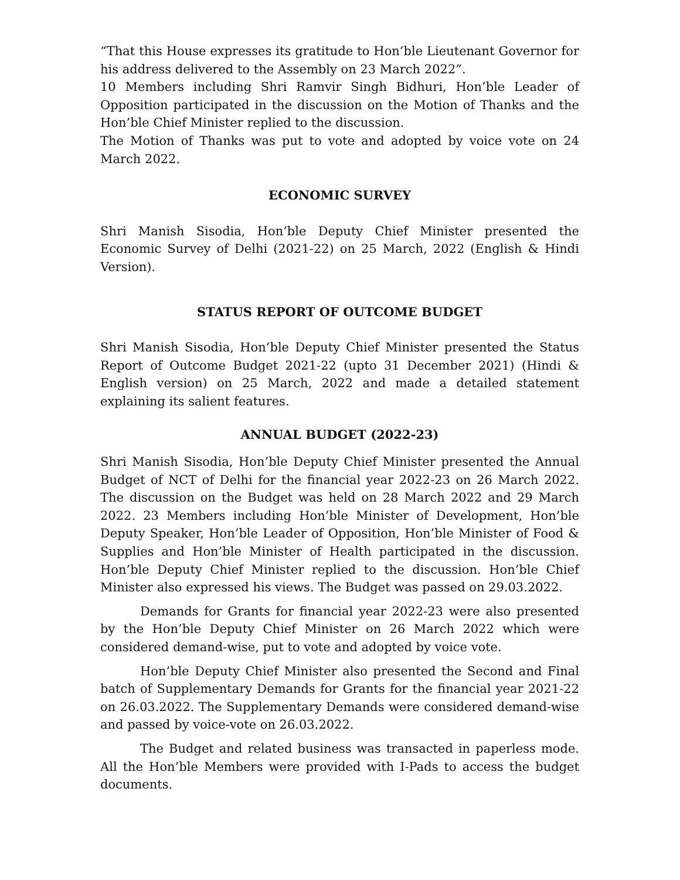“That this House expresses its gratitude to Hon’ble Lieutenant Governor for his address delivered to the Assembly on 23 March 2022”.
10 Members including Shri Ramvir Singh Bidhuri, Hon’ble Leader of Opposition participated in the discussion on the Motion of Thanks and the Hon’ble Chief Minister replied to the discussion.
The Motion of Thanks was put to vote and adopted by voice vote on 24 March 2022.
ECONOMIC SURVEY
Shri Manish Sisodia, Hon’ble Deputy Chief Minister presented the Economic Survey of Delhi (2021-22) on 25 March, 2022 (English & Hindi Version).
STATUS REPORT OF OUTCOME BUDGET
Shri Manish Sisodia, Hon’ble Deputy Chief Minister presented the Status Report of Outcome Budget 2021-22 (upto 31 December 2021) (Hindi & English version) on 25 March, 2022 and made a detailed statement explaining its salient features.
ANNUAL BUDGET (2022-23)
Shri Manish Sisodia, Hon’ble Deputy Chief Minister presented the Annual Budget of NCT of Delhi for the financial year 2022-23 on 26 March 2022. The discussion on the Budget was held on 28 March 2022 and 29 March 2022. 23 Members including Hon’ble Minister of Development, Hon’ble Deputy Speaker, Hon’ble Leader of Opposition, Hon’ble Minister of Food & Supplies and Hon’ble Minister of Health participated in the discussion. Hon’ble Deputy Chief Minister replied to the discussion. Hon’ble Chief Minister also expressed his views. The Budget was passed on 29.03.2022.
Demands for Grants for financial year 2022-23 were also presented by the Hon’ble Deputy Chief Minister on 26 March 2022 which were considered demand-wise, put to vote and adopted by voice vote.
Hon’ble Deputy Chief Minister also presented the Second and Final batch of Supplementary Demands for Grants for the financial year 2021-22 on 26.03.2022. The Supplementary Demands were considered demand-wise and passed by voice-vote on 26.03.2022.
The Budget and related business was transacted in paperless mode. All the Hon’ble Members were provided with I-Pads to access the budget documents.